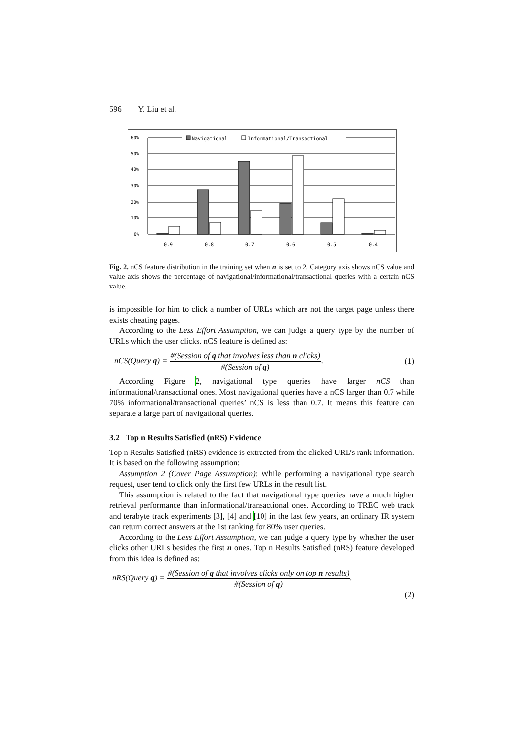596 Y. Liu et al.
Navigational
Informational/Transactional
60%
50%
40%
30%
20%
10%
0%
0.9
0.8
0.7
0.6
0.5
0.4
Fig. 2. nCS feature distribution in the training set when n is set to 2. Category axis shows nCS value and value axis shows the percentage of navigational/informational/transactional queries with a certain nCS value.
is impossible for him to click a number of URLs which are not the target page unless there exists cheating pages.
According to the Less Effort Assumption, we can judge a query type by the number of URLs which the user clicks. nCS feature is defined as:
nCS(Query q) = #(Session of q that involves less than n clicks) #(Session of q). (1)
According Figure 2, navigational type queries have larger nCS than informational/transactional ones. Most navigational queries have a nCS larger than 0.7 while 70% informational/transactional queries’ nCS is less than 0.7. It means this feature can separate a large part of navigational queries.
3.2 Top n Results Satisfied (nRS) Evidence
Top n Results Satisfied (nRS) evidence is extracted from the clicked URL’s rank information. It is based on the following assumption:
Assumption 2 (Cover Page Assumption): While performing a navigational type search request, user tend to click only the first few URLs in the result list.
This assumption is related to the fact that navigational type queries have a much higher retrieval performance than informational/transactional ones. According to TREC web track and terabyte track experiments [3], [4] and [10] in the last few years, an ordinary IR system can return correct answers at the 1st ranking for 80% user queries.
According to the Less Effort Assumption, we can judge a query type by whether the user clicks other URLs besides the first n ones. Top n Results Satisfied (nRS) feature developed from this idea is defined as:
nRS(Query q) = #(Session of q that involves clicks only on top n results) #(Session of q).
(2)